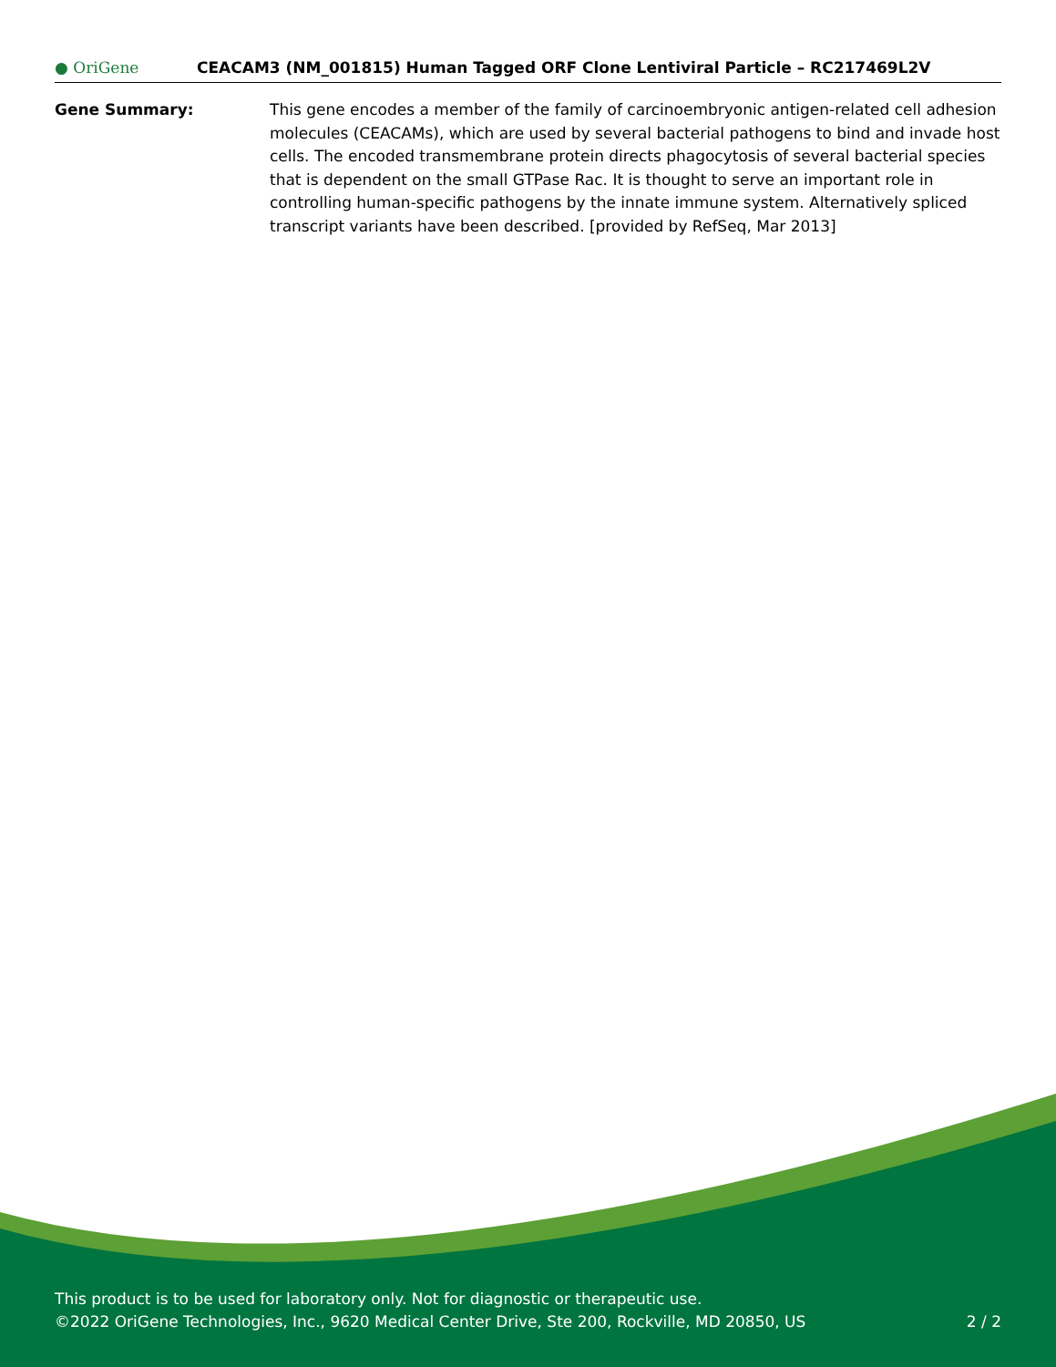● OriGene
CEACAM3 (NM_001815) Human Tagged ORF Clone Lentiviral Particle – RC217469L2V
Gene Summary: This gene encodes a member of the family of carcinoembryonic antigen-related cell adhesion molecules (CEACAMs), which are used by several bacterial pathogens to bind and invade host cells. The encoded transmembrane protein directs phagocytosis of several bacterial species that is dependent on the small GTPase Rac. It is thought to serve an important role in controlling human-specific pathogens by the innate immune system. Alternatively spliced transcript variants have been described. [provided by RefSeq, Mar 2013]
This product is to be used for laboratory only. Not for diagnostic or therapeutic use.
©2022 OriGene Technologies, Inc., 9620 Medical Center Drive, Ste 200, Rockville, MD 20850, US 2 / 2